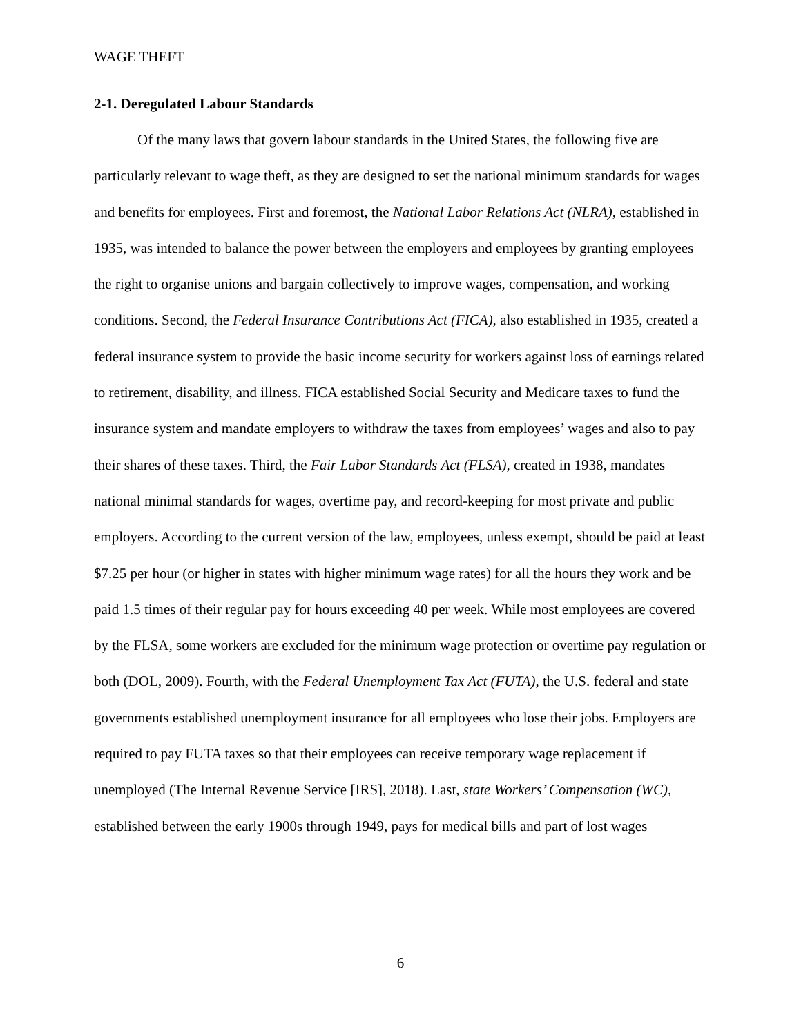WAGE THEFT
2-1. Deregulated Labour Standards
Of the many laws that govern labour standards in the United States, the following five are particularly relevant to wage theft, as they are designed to set the national minimum standards for wages and benefits for employees. First and foremost, the National Labor Relations Act (NLRA), established in 1935, was intended to balance the power between the employers and employees by granting employees the right to organise unions and bargain collectively to improve wages, compensation, and working conditions. Second, the Federal Insurance Contributions Act (FICA), also established in 1935, created a federal insurance system to provide the basic income security for workers against loss of earnings related to retirement, disability, and illness. FICA established Social Security and Medicare taxes to fund the insurance system and mandate employers to withdraw the taxes from employees’ wages and also to pay their shares of these taxes. Third, the Fair Labor Standards Act (FLSA), created in 1938, mandates national minimal standards for wages, overtime pay, and record-keeping for most private and public employers. According to the current version of the law, employees, unless exempt, should be paid at least $7.25 per hour (or higher in states with higher minimum wage rates) for all the hours they work and be paid 1.5 times of their regular pay for hours exceeding 40 per week. While most employees are covered by the FLSA, some workers are excluded for the minimum wage protection or overtime pay regulation or both (DOL, 2009). Fourth, with the Federal Unemployment Tax Act (FUTA), the U.S. federal and state governments established unemployment insurance for all employees who lose their jobs. Employers are required to pay FUTA taxes so that their employees can receive temporary wage replacement if unemployed (The Internal Revenue Service [IRS], 2018). Last, state Workers’ Compensation (WC), established between the early 1900s through 1949, pays for medical bills and part of lost wages
6